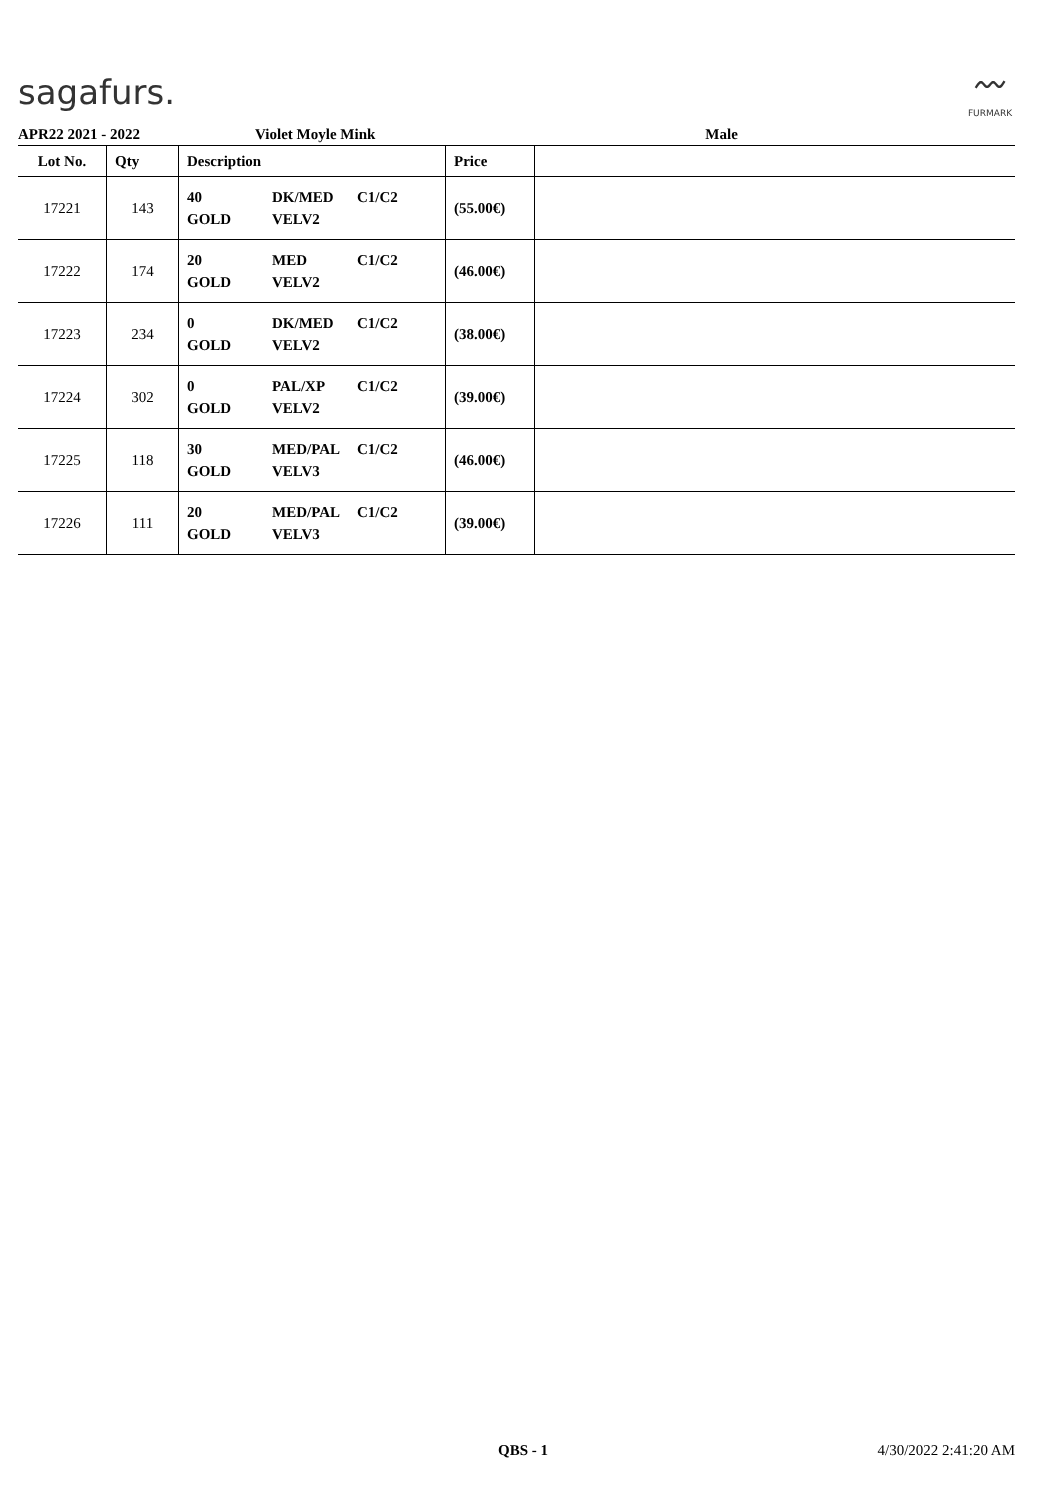sagafurs.
〰
FURMARK
APR22 2021 - 2022 Violet Moyle Mink Male
| Lot No. | Qty | Description | Price | |
| --- | --- | --- | --- | --- |
| 17221 | 143 | 40 DK/MED C1/C2 GOLD VELV2 | (55.00€) | |
| 17222 | 174 | 20 MED C1/C2 GOLD VELV2 | (46.00€) | |
| 17223 | 234 | 0 DK/MED C1/C2 GOLD VELV2 | (38.00€) | |
| 17224 | 302 | 0 PAL/XP C1/C2 GOLD VELV2 | (39.00€) | |
| 17225 | 118 | 30 MED/PAL C1/C2 GOLD VELV3 | (46.00€) | |
| 17226 | 111 | 20 MED/PAL C1/C2 GOLD VELV3 | (39.00€) | |
QBS - 1 4/30/2022 2:41:20 AM